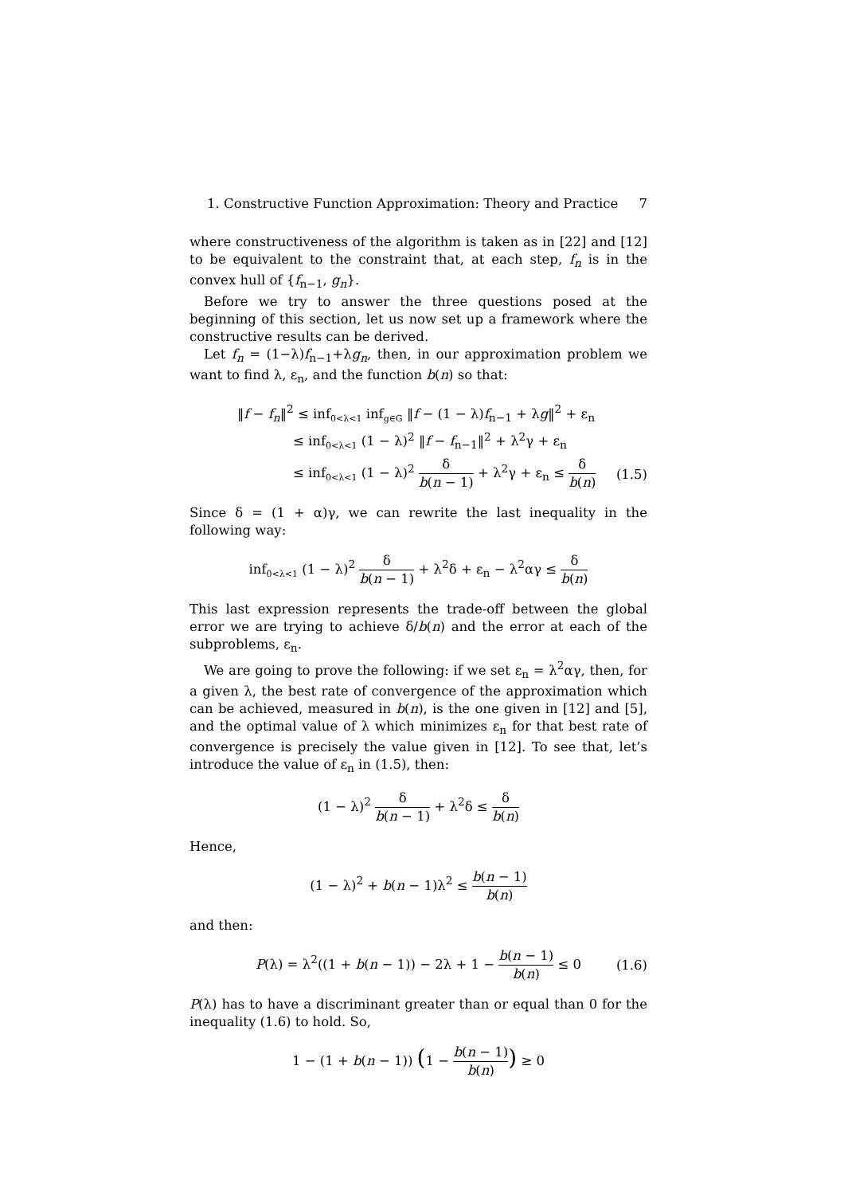1. Constructive Function Approximation: Theory and Practice 7
where constructiveness of the algorithm is taken as in [22] and [12] to be equivalent to the constraint that, at each step, f<sub>n</sub> is in the convex hull of {f<sub>n−1</sub>, g<sub>n</sub>}.
Before we try to answer the three questions posed at the beginning of this section, let us now set up a framework where the constructive results can be derived.
Let f<sub>n</sub> = (1−λ)f<sub>n−1</sub>+λg<sub>n</sub>, then, in our approximation problem we want to find λ, ε<sub>n</sub>, and the function b(n) so that:
‖f − f<sub>n</sub>‖<sup>2</sup> ≤ inf<sub>0<λ<1</sub> inf<sub>g∈G</sub> ‖f − (1 − λ)f<sub>n−1</sub> + λg‖<sup>2</sup> + ε<sub>n</sub>
≤ inf<sub>0<λ<1</sub> (1 − λ)<sup>2</sup> ‖f − f<sub>n−1</sub>‖<sup>2</sup> + λ<sup>2</sup>γ + ε<sub>n</sub>
≤ inf<sub>0<λ<1</sub> (1 − λ)<sup>2</sup> δ b(n − 1) + λ<sup>2</sup>γ + ε<sub>n</sub> ≤ δ b(n)
(1.5)
Since δ = (1 + α)γ, we can rewrite the last inequality in the following way:
inf<sub>0<λ<1</sub> (1 − λ)<sup>2</sup> δ b(n − 1) + λ<sup>2</sup>δ + ε<sub>n</sub> − λ<sup>2</sup>αγ ≤ δ b(n)
This last expression represents the trade-off between the global error we are trying to achieve δ/b(n) and the error at each of the subproblems, ε<sub>n</sub>.
We are going to prove the following: if we set ε<sub>n</sub> = λ<sup>2</sup>αγ, then, for a given λ, the best rate of convergence of the approximation which can be achieved, measured in b(n), is the one given in [12] and [5], and the optimal value of λ which minimizes ε<sub>n</sub> for that best rate of convergence is precisely the value given in [12]. To see that, let’s introduce the value of ε<sub>n</sub> in (1.5), then:
(1 − λ)<sup>2</sup> δ b(n − 1) + λ<sup>2</sup>δ ≤ δ b(n)
Hence,
(1 − λ)<sup>2</sup> + b(n − 1)λ<sup>2</sup> ≤ b(n − 1) b(n)
and then:
P(λ) = λ<sup>2</sup>((1 + b(n − 1)) − 2λ + 1 − b(n − 1) b(n) ≤ 0
(1.6)
P(λ) has to have a discriminant greater than or equal than 0 for the inequality (1.6) to hold. So,
1 − (1 + b(n − 1)) (1 − b(n − 1) b(n)) ≥ 0